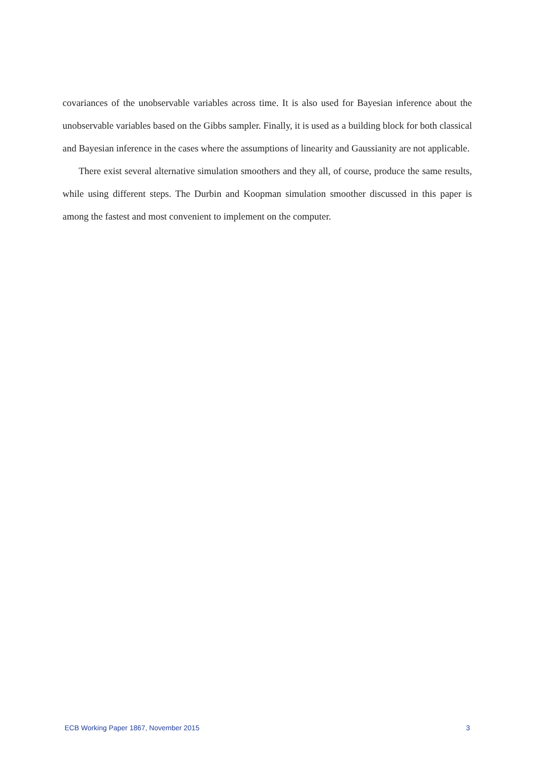covariances of the unobservable variables across time. It is also used for Bayesian inference about the unobservable variables based on the Gibbs sampler. Finally, it is used as a building block for both classical and Bayesian inference in the cases where the assumptions of linearity and Gaussianity are not applicable.
There exist several alternative simulation smoothers and they all, of course, produce the same results, while using different steps. The Durbin and Koopman simulation smoother discussed in this paper is among the fastest and most convenient to implement on the computer.
ECB Working Paper 1867, November 2015 3